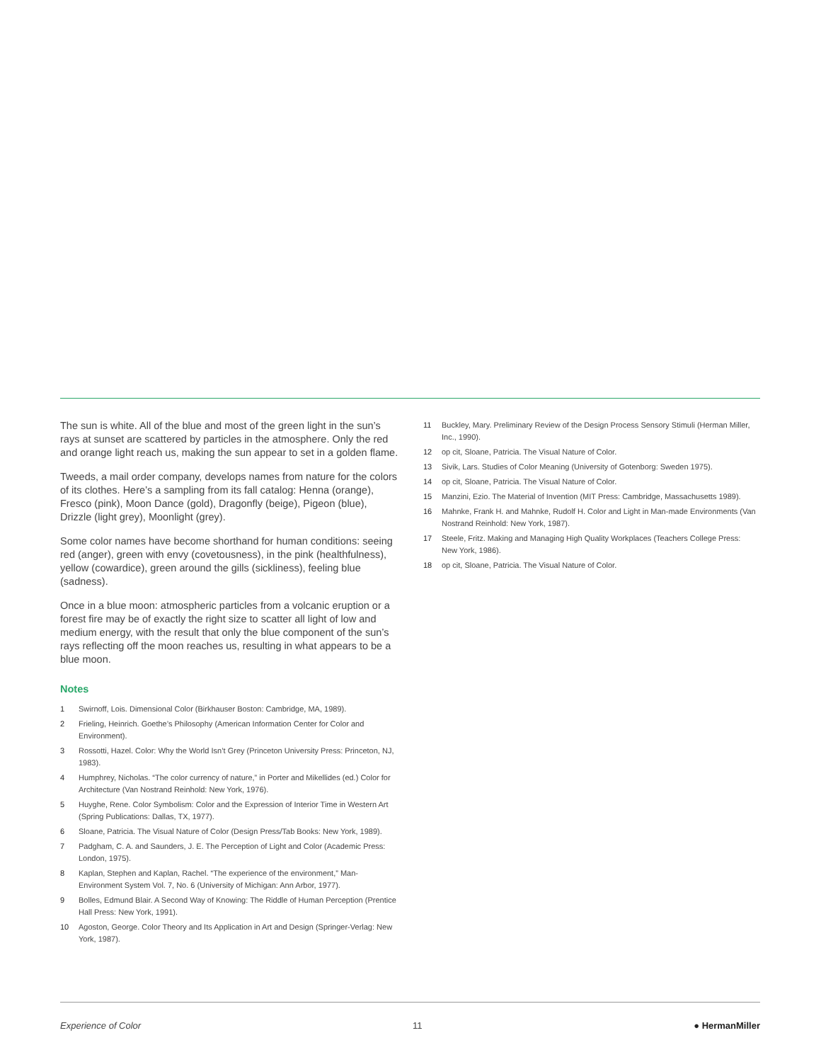The sun is white. All of the blue and most of the green light in the sun’s rays at sunset are scattered by particles in the atmosphere. Only the red and orange light reach us, making the sun appear to set in a golden flame.
Tweeds, a mail order company, develops names from nature for the colors of its clothes. Here’s a sampling from its fall catalog: Henna (orange), Fresco (pink), Moon Dance (gold), Dragonfly (beige), Pigeon (blue), Drizzle (light grey), Moonlight (grey).
Some color names have become shorthand for human conditions: seeing red (anger), green with envy (covetousness), in the pink (healthfulness), yellow (cowardice), green around the gills (sickliness), feeling blue (sadness).
Once in a blue moon: atmospheric particles from a volcanic eruption or a forest fire may be of exactly the right size to scatter all light of low and medium energy, with the result that only the blue component of the sun’s rays reflecting off the moon reaches us, resulting in what appears to be a blue moon.
Notes
1 Swirnoff, Lois. Dimensional Color (Birkhauser Boston: Cambridge, MA, 1989).
2 Frieling, Heinrich. Goethe’s Philosophy (American Information Center for Color and Environment).
3 Rossotti, Hazel. Color: Why the World Isn’t Grey (Princeton University Press: Princeton, NJ, 1983).
4 Humphrey, Nicholas. “The color currency of nature,” in Porter and Mikellides (ed.) Color for Architecture (Van Nostrand Reinhold: New York, 1976).
5 Huyghe, Rene. Color Symbolism: Color and the Expression of Interior Time in Western Art (Spring Publications: Dallas, TX, 1977).
6 Sloane, Patricia. The Visual Nature of Color (Design Press/Tab Books: New York, 1989).
7 Padgham, C. A. and Saunders, J. E. The Perception of Light and Color (Academic Press: London, 1975).
8 Kaplan, Stephen and Kaplan, Rachel. “The experience of the environment,” Man-Environment System Vol. 7, No. 6 (University of Michigan: Ann Arbor, 1977).
9 Bolles, Edmund Blair. A Second Way of Knowing: The Riddle of Human Perception (Prentice Hall Press: New York, 1991).
10 Agoston, George. Color Theory and Its Application in Art and Design (Springer-Verlag: New York, 1987).
11 Buckley, Mary. Preliminary Review of the Design Process Sensory Stimuli (Herman Miller, Inc., 1990).
12 op cit, Sloane, Patricia. The Visual Nature of Color.
13 Sivik, Lars. Studies of Color Meaning (University of Gotenborg: Sweden 1975).
14 op cit, Sloane, Patricia. The Visual Nature of Color.
15 Manzini, Ezio. The Material of Invention (MIT Press: Cambridge, Massachusetts 1989).
16 Mahnke, Frank H. and Mahnke, Rudolf H. Color and Light in Man-made Environments (Van Nostrand Reinhold: New York, 1987).
17 Steele, Fritz. Making and Managing High Quality Workplaces (Teachers College Press: New York, 1986).
18 op cit, Sloane, Patricia. The Visual Nature of Color.
Experience of Color 11 ● HermanMiller